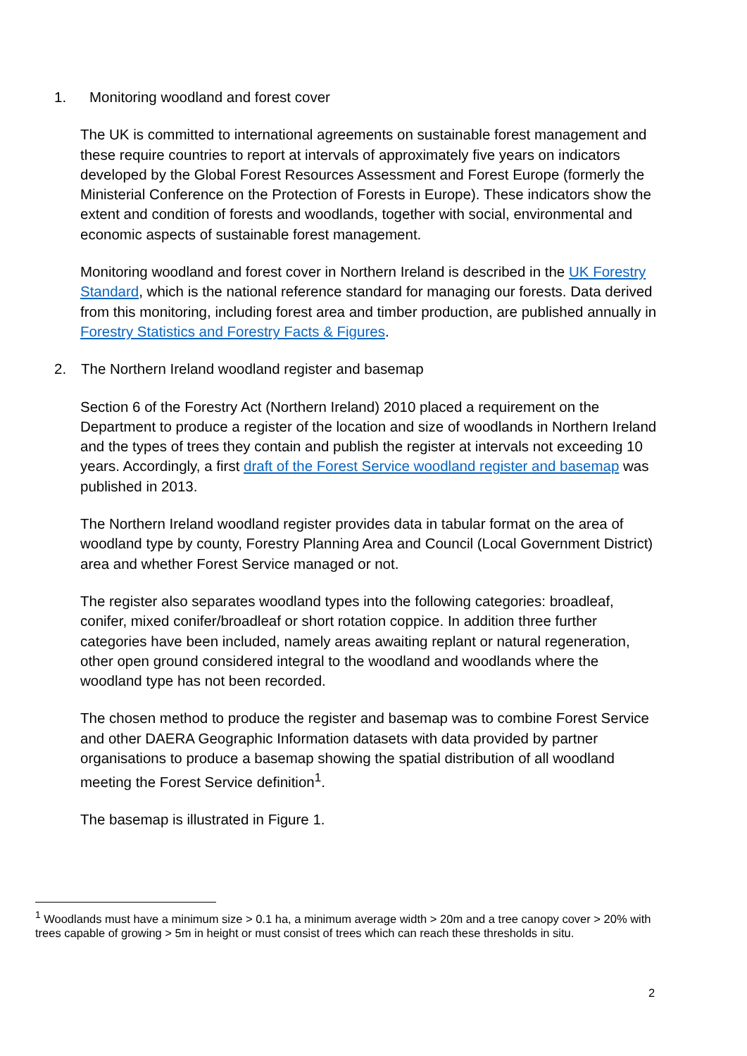1. Monitoring woodland and forest cover
The UK is committed to international agreements on sustainable forest management and these require countries to report at intervals of approximately five years on indicators developed by the Global Forest Resources Assessment and Forest Europe (formerly the Ministerial Conference on the Protection of Forests in Europe). These indicators show the extent and condition of forests and woodlands, together with social, environmental and economic aspects of sustainable forest management.
Monitoring woodland and forest cover in Northern Ireland is described in the UK Forestry Standard, which is the national reference standard for managing our forests. Data derived from this monitoring, including forest area and timber production, are published annually in Forestry Statistics and Forestry Facts & Figures.
2. The Northern Ireland woodland register and basemap
Section 6 of the Forestry Act (Northern Ireland) 2010 placed a requirement on the Department to produce a register of the location and size of woodlands in Northern Ireland and the types of trees they contain and publish the register at intervals not exceeding 10 years. Accordingly, a first draft of the Forest Service woodland register and basemap was published in 2013.
The Northern Ireland woodland register provides data in tabular format on the area of woodland type by county, Forestry Planning Area and Council (Local Government District) area and whether Forest Service managed or not.
The register also separates woodland types into the following categories: broadleaf, conifer, mixed conifer/broadleaf or short rotation coppice. In addition three further categories have been included, namely areas awaiting replant or natural regeneration, other open ground considered integral to the woodland and woodlands where the woodland type has not been recorded.
The chosen method to produce the register and basemap was to combine Forest Service and other DAERA Geographic Information datasets with data provided by partner organisations to produce a basemap showing the spatial distribution of all woodland meeting the Forest Service definition<sup>1</sup>.
The basemap is illustrated in Figure 1.
<sup>1</sup> Woodlands must have a minimum size > 0.1 ha, a minimum average width > 20m and a tree canopy cover > 20% with trees capable of growing > 5m in height or must consist of trees which can reach these thresholds in situ.
2